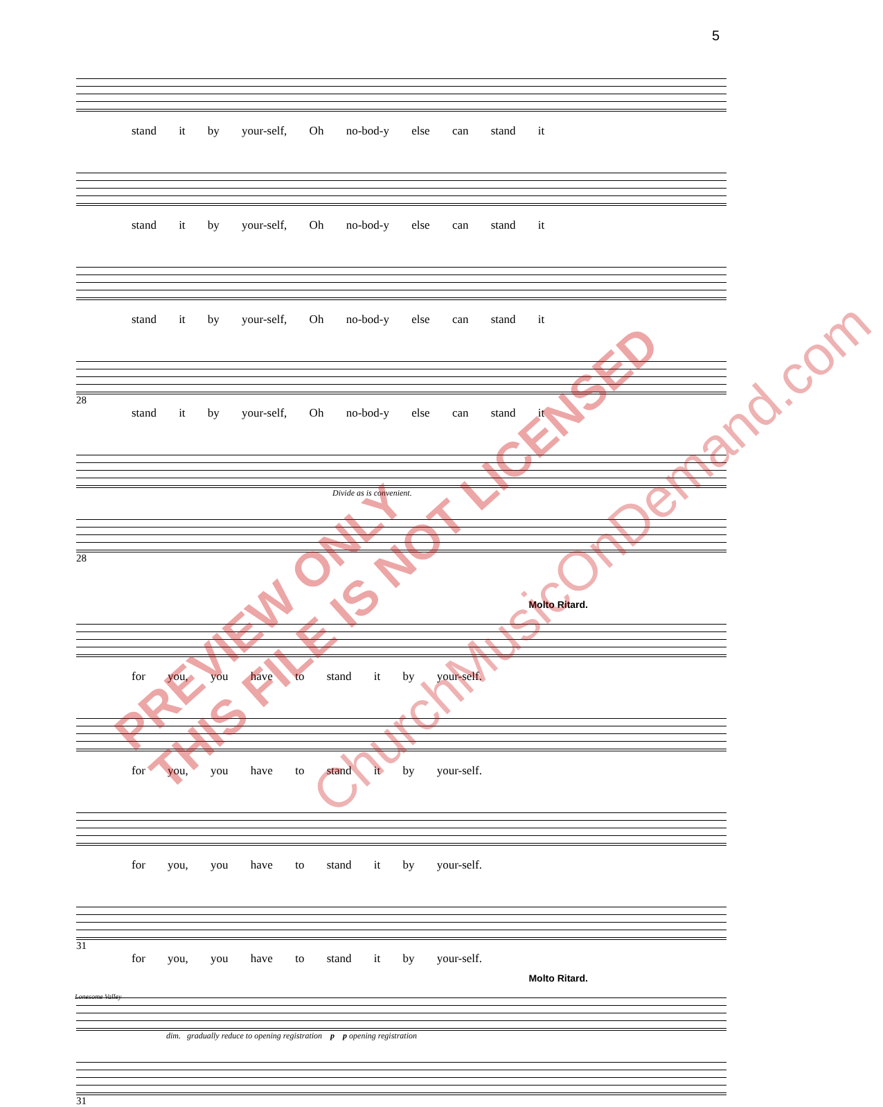5
stand it by your-self, Oh no-bod-y else can stand it
stand it by your-self, Oh no-bod-y else can stand it
stand it by your-self, Oh no-bod-y else can stand it
28
stand it by your-self, Oh no-bod-y else can stand it
Divide as is convenient.
28
Molto Ritard.
for you, you have to stand it by your-self.
for you, you have to stand it by your-self.
for you, you have to stand it by your-self.
31
for you, you have to stand it by your-self.
Molto Ritard.
dim. gradually reduce to opening registration p p opening registration
31
Lonesome Valley
PREVIEW ONLY
THIS FILE IS NOT LICENSED
ChurchMusicOnDemand.com